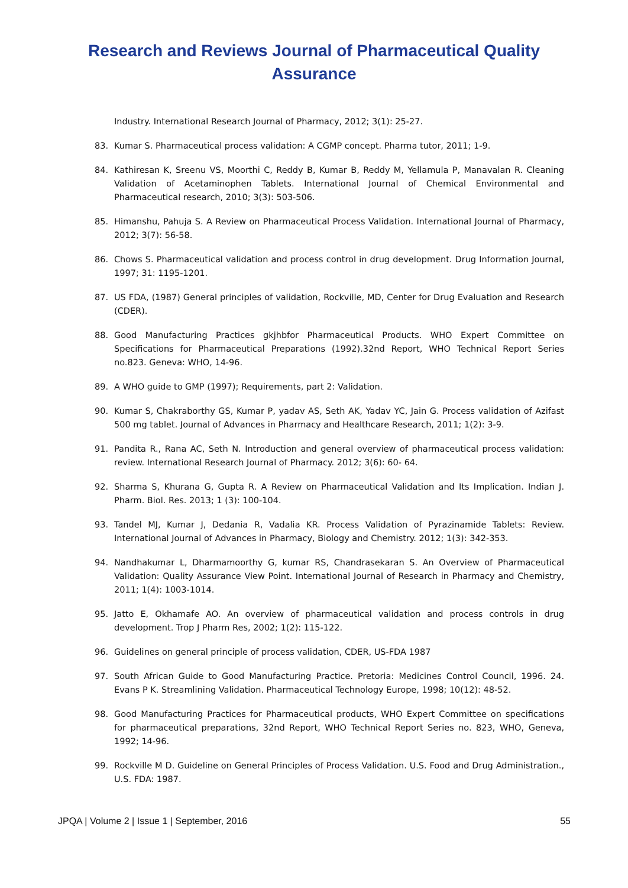Research and Reviews Journal of Pharmaceutical Quality Assurance
Industry. International Research Journal of Pharmacy, 2012; 3(1): 25-27.
83. Kumar S. Pharmaceutical process validation: A CGMP concept. Pharma tutor, 2011; 1-9.
84. Kathiresan K, Sreenu VS, Moorthi C, Reddy B, Kumar B, Reddy M, Yellamula P, Manavalan R. Cleaning Validation of Acetaminophen Tablets. International Journal of Chemical Environmental and Pharmaceutical research, 2010; 3(3): 503-506.
85. Himanshu, Pahuja S. A Review on Pharmaceutical Process Validation. International Journal of Pharmacy, 2012; 3(7): 56-58.
86. Chows S. Pharmaceutical validation and process control in drug development. Drug Information Journal, 1997; 31: 1195-1201.
87. US FDA, (1987) General principles of validation, Rockville, MD, Center for Drug Evaluation and Research (CDER).
88. Good Manufacturing Practices gkjhbfor Pharmaceutical Products. WHO Expert Committee on Specifications for Pharmaceutical Preparations (1992).32nd Report, WHO Technical Report Series no.823. Geneva: WHO, 14-96.
89. A WHO guide to GMP (1997); Requirements, part 2: Validation.
90. Kumar S, Chakraborthy GS, Kumar P, yadav AS, Seth AK, Yadav YC, Jain G. Process validation of Azifast 500 mg tablet. Journal of Advances in Pharmacy and Healthcare Research, 2011; 1(2): 3-9.
91. Pandita R., Rana AC, Seth N. Introduction and general overview of pharmaceutical process validation: review. International Research Journal of Pharmacy. 2012; 3(6): 60- 64.
92. Sharma S, Khurana G, Gupta R. A Review on Pharmaceutical Validation and Its Implication. Indian J. Pharm. Biol. Res. 2013; 1 (3): 100-104.
93. Tandel MJ, Kumar J, Dedania R, Vadalia KR. Process Validation of Pyrazinamide Tablets: Review. International Journal of Advances in Pharmacy, Biology and Chemistry. 2012; 1(3): 342-353.
94. Nandhakumar L, Dharmamoorthy G, kumar RS, Chandrasekaran S. An Overview of Pharmaceutical Validation: Quality Assurance View Point. International Journal of Research in Pharmacy and Chemistry, 2011; 1(4): 1003-1014.
95. Jatto E, Okhamafe AO. An overview of pharmaceutical validation and process controls in drug development. Trop J Pharm Res, 2002; 1(2): 115-122.
96. Guidelines on general principle of process validation, CDER, US-FDA 1987
97. South African Guide to Good Manufacturing Practice. Pretoria: Medicines Control Council, 1996. 24. Evans P K. Streamlining Validation. Pharmaceutical Technology Europe, 1998; 10(12): 48-52.
98. Good Manufacturing Practices for Pharmaceutical products, WHO Expert Committee on specifications for pharmaceutical preparations, 32nd Report, WHO Technical Report Series no. 823, WHO, Geneva, 1992; 14-96.
99. Rockville M D. Guideline on General Principles of Process Validation. U.S. Food and Drug Administration., U.S. FDA: 1987.
JPQA | Volume 2 | Issue 1 | September, 2016 55